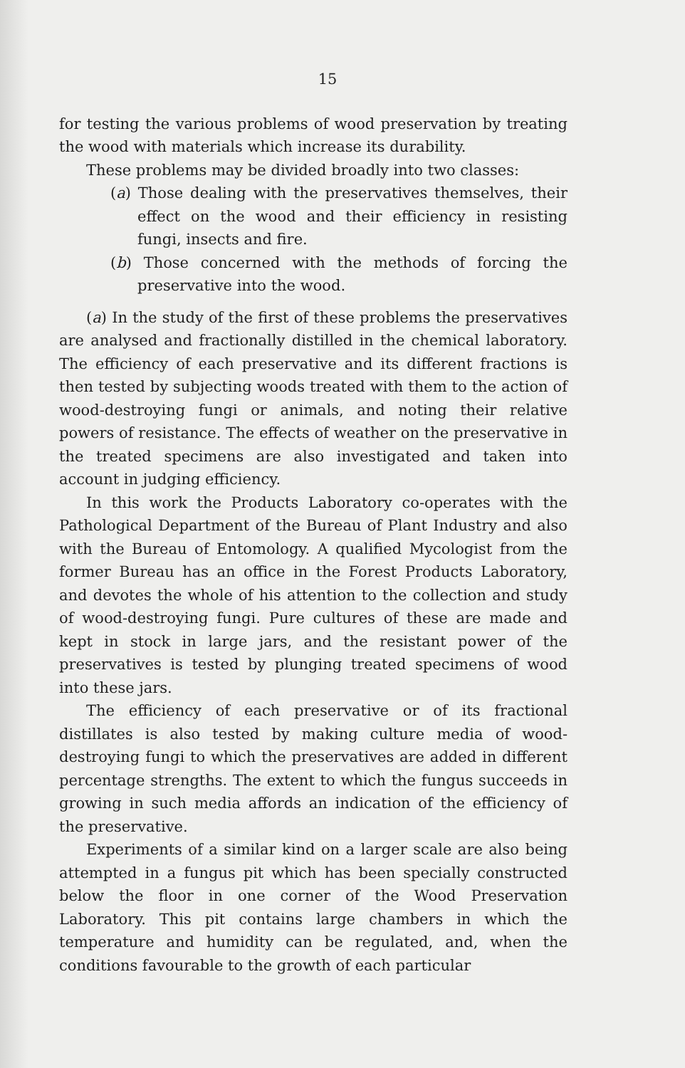15
for testing the various problems of wood preservation by treating the wood with materials which increase its durability.
These problems may be divided broadly into two classes:
(a) Those dealing with the preservatives themselves, their effect on the wood and their efficiency in resisting fungi, insects and fire.
(b) Those concerned with the methods of forcing the preservative into the wood.
(a) In the study of the first of these problems the preservatives are analysed and fractionally distilled in the chemical laboratory. The efficiency of each preservative and its different fractions is then tested by subjecting woods treated with them to the action of wood-destroying fungi or animals, and noting their relative powers of resistance. The effects of weather on the preservative in the treated specimens are also investigated and taken into account in judging efficiency.
In this work the Products Laboratory co-operates with the Pathological Department of the Bureau of Plant Industry and also with the Bureau of Entomology. A qualified Mycologist from the former Bureau has an office in the Forest Products Laboratory, and devotes the whole of his attention to the collection and study of wood-destroying fungi. Pure cultures of these are made and kept in stock in large jars, and the resistant power of the preservatives is tested by plunging treated specimens of wood into these jars.
The efficiency of each preservative or of its fractional distillates is also tested by making culture media of wood-destroying fungi to which the preservatives are added in different percentage strengths. The extent to which the fungus succeeds in growing in such media affords an indication of the efficiency of the preservative.
Experiments of a similar kind on a larger scale are also being attempted in a fungus pit which has been specially constructed below the floor in one corner of the Wood Preservation Laboratory. This pit contains large chambers in which the temperature and humidity can be regulated, and, when the conditions favourable to the growth of each particular